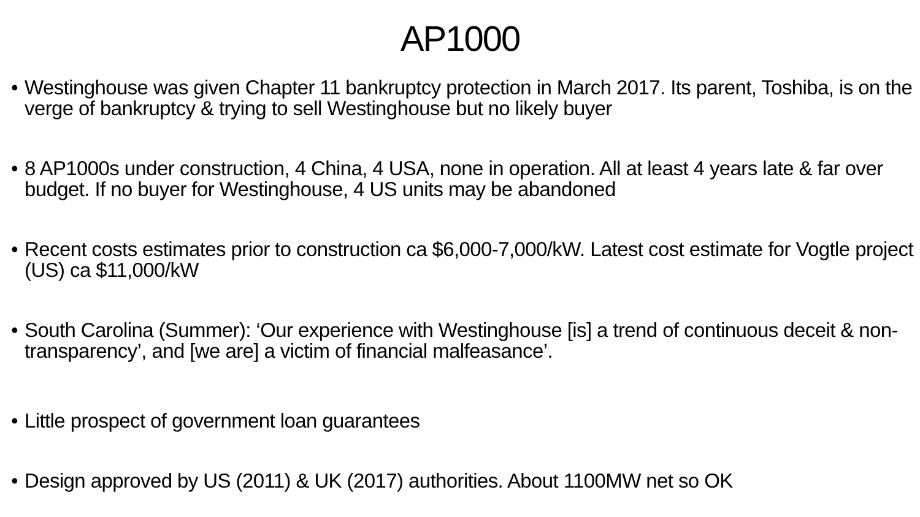AP1000
• Westinghouse was given Chapter 11 bankruptcy protection in March 2017. Its parent, Toshiba, is on the verge of bankruptcy & trying to sell Westinghouse but no likely buyer
• 8 AP1000s under construction, 4 China, 4 USA, none in operation. All at least 4 years late & far over budget. If no buyer for Westinghouse, 4 US units may be abandoned
• Recent costs estimates prior to construction ca $6,000-7,000/kW. Latest cost estimate for Vogtle project (US) ca $11,000/kW
• South Carolina (Summer): ‘Our experience with Westinghouse [is] a trend of continuous deceit & non-transparency’, and [we are] a victim of financial malfeasance’.
• Little prospect of government loan guarantees
• Design approved by US (2011) & UK (2017) authorities. About 1100MW net so OK